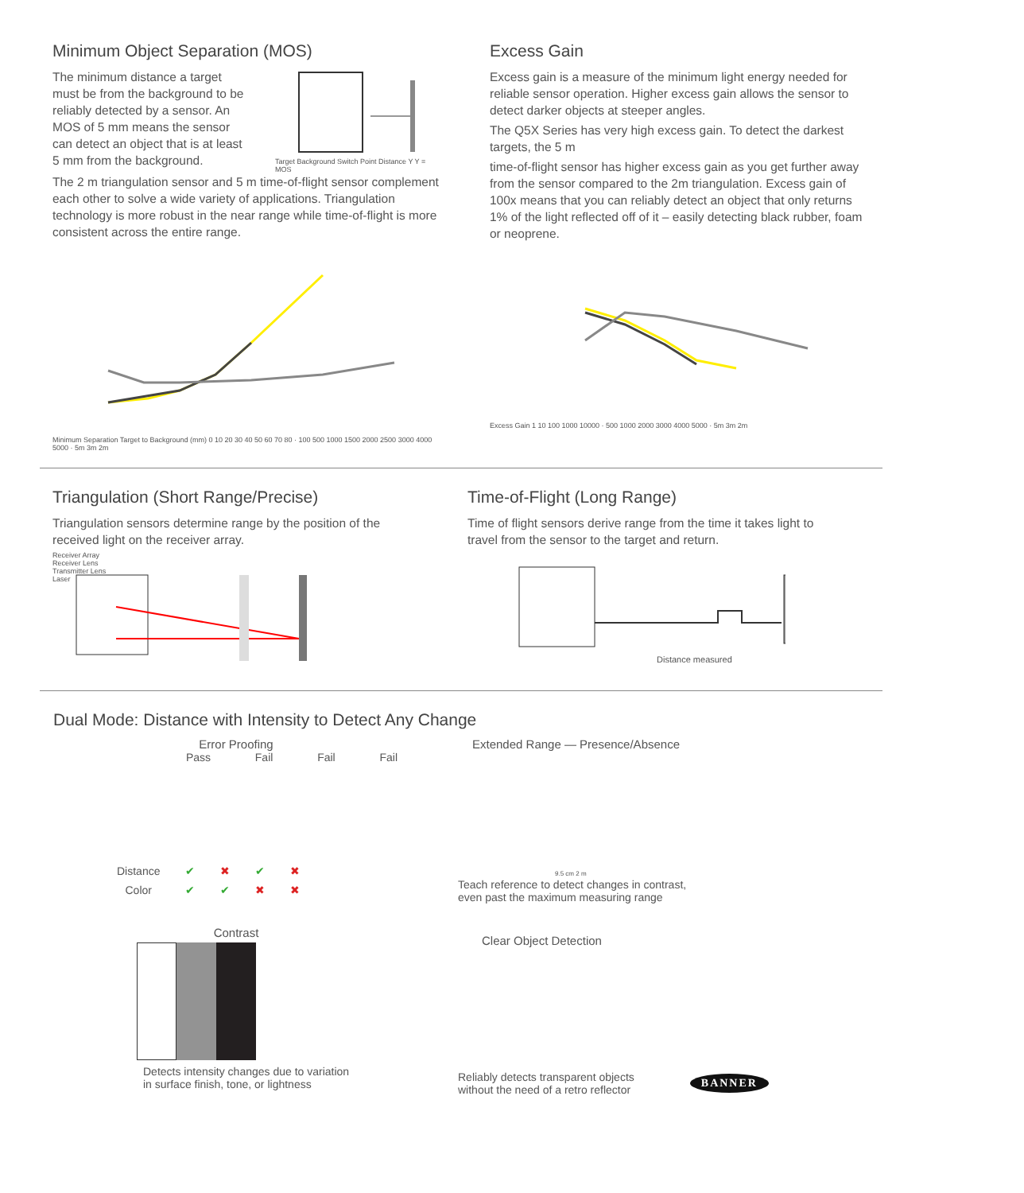Minimum Object Separation (MOS)
The minimum distance a target must be from the background to be reliably detected by a sensor. An MOS of 5 mm means the sensor can detect an object that is at least 5 mm from the background.
Target Background Switch Point Distance Y Y = MOS
The 2 m triangulation sensor and 5 m time-of-flight sensor complement each other to solve a wide variety of applications. Triangulation technology is more robust in the near range while time-of-flight is more consistent across the entire range.
Minimum Separation Target to Background (mm) 0 10 20 30 40 50 60 70 80 · 100 500 1000 1500 2000 2500 3000 4000 5000 · 5m 3m 2m
Excess Gain
Excess gain is a measure of the minimum light energy needed for reliable sensor operation. Higher excess gain allows the sensor to detect darker objects at steeper angles.
The Q5X Series has very high excess gain. To detect the darkest targets, the 5 m
time-of-flight sensor has higher excess gain as you get further away from the sensor compared to the 2m triangulation. Excess gain of 100x means that you can reliably detect an object that only returns 1% of the light reflected off of it – easily detecting black rubber, foam or neoprene.
Excess Gain 1 10 100 1000 10000 · 500 1000 2000 3000 4000 5000 · 5m 3m 2m
Triangulation (Short Range/Precise)
Triangulation sensors determine range by the position of the received light on the receiver array.
Receiver Array
Receiver Lens
Transmitter Lens
Laser
Time-of-Flight (Long Range)
Time of flight sensors derive range from the time it takes light to travel from the sensor to the target and return.
Distance measured
Dual Mode: Distance with Intensity to Detect Any Change
Error Proofing
Pass Fail Fail Fail
| Distance | ✔ | ✖ | ✔ | ✖ |
| Color | ✔ | ✔ | ✖ | ✖ |
Contrast
Detects intensity changes due to variation
in surface finish, tone, or lightness
Extended Range — Presence/Absence
9.5 cm 2 m
Teach reference to detect changes in contrast,
even past the maximum measuring range
Clear Object Detection
Reliably detects transparent objects
without the need of a retro reflector
BANNER